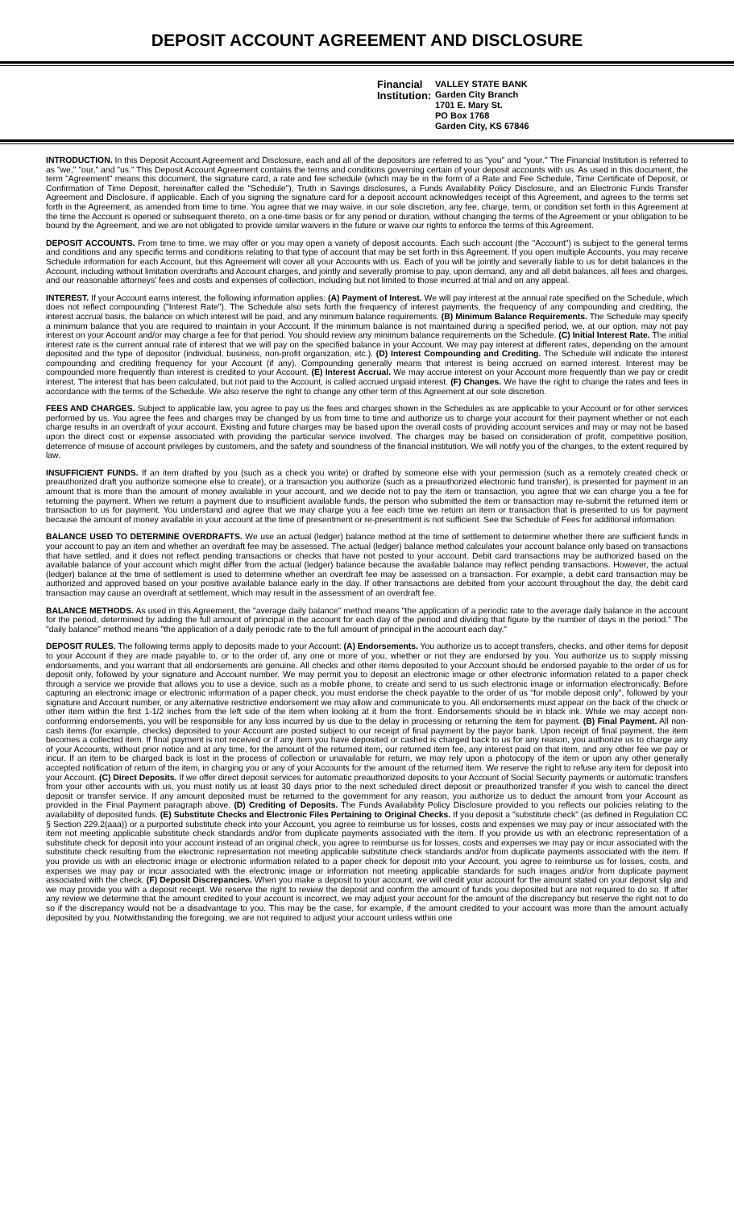DEPOSIT ACCOUNT AGREEMENT AND DISCLOSURE
Financial Institution:
VALLEY STATE BANK
Garden City Branch
1701 E. Mary St.
PO Box 1768
Garden City, KS 67846
INTRODUCTION. In this Deposit Account Agreement and Disclosure, each and all of the depositors are referred to as "you" and "your." The Financial Institution is referred to as "we," "our," and "us." This Deposit Account Agreement contains the terms and conditions governing certain of your deposit accounts with us. As used in this document, the term "Agreement" means this document, the signature card, a rate and fee schedule (which may be in the form of a Rate and Fee Schedule, Time Certificate of Deposit, or Confirmation of Time Deposit, hereinafter called the "Schedule"), Truth in Savings disclosures, a Funds Availability Policy Disclosure, and an Electronic Funds Transfer Agreement and Disclosure, if applicable. Each of you signing the signature card for a deposit account acknowledges receipt of this Agreement, and agrees to the terms set forth in the Agreement, as amended from time to time. You agree that we may waive, in our sole discretion, any fee, charge, term, or condition set forth in this Agreement at the time the Account is opened or subsequent thereto, on a one-time basis or for any period or duration, without changing the terms of the Agreement or your obligation to be bound by the Agreement, and we are not obligated to provide similar waivers in the future or waive our rights to enforce the terms of this Agreement.
DEPOSIT ACCOUNTS. From time to time, we may offer or you may open a variety of deposit accounts. Each such account (the "Account") is subject to the general terms and conditions and any specific terms and conditions relating to that type of account that may be set forth in this Agreement. If you open multiple Accounts, you may receive Schedule information for each Account, but this Agreement will cover all your Accounts with us. Each of you will be jointly and severally liable to us for debit balances in the Account, including without limitation overdrafts and Account charges, and jointly and severally promise to pay, upon demand, any and all debit balances, all fees and charges, and our reasonable attorneys' fees and costs and expenses of collection, including but not limited to those incurred at trial and on any appeal.
INTEREST. If your Account earns interest, the following information applies: (A) Payment of Interest. We will pay interest at the annual rate specified on the Schedule, which does not reflect compounding ("Interest Rate"). The Schedule also sets forth the frequency of interest payments, the frequency of any compounding and crediting, the interest accrual basis, the balance on which interest will be paid, and any minimum balance requirements. (B) Minimum Balance Requirements. The Schedule may specify a minimum balance that you are required to maintain in your Account. If the minimum balance is not maintained during a specified period, we, at our option, may not pay interest on your Account and/or may charge a fee for that period. You should review any minimum balance requirements on the Schedule. (C) Initial Interest Rate. The initial interest rate is the current annual rate of interest that we will pay on the specified balance in your Account. We may pay interest at different rates, depending on the amount deposited and the type of depositor (individual, business, non-profit organization, etc.). (D) Interest Compounding and Crediting. The Schedule will indicate the interest compounding and crediting frequency for your Account (if any). Compounding generally means that interest is being accrued on earned interest. Interest may be compounded more frequently than interest is credited to your Account. (E) Interest Accrual. We may accrue interest on your Account more frequently than we pay or credit interest. The interest that has been calculated, but not paid to the Account, is called accrued unpaid interest. (F) Changes. We have the right to change the rates and fees in accordance with the terms of the Schedule. We also reserve the right to change any other term of this Agreement at our sole discretion.
FEES AND CHARGES. Subject to applicable law, you agree to pay us the fees and charges shown in the Schedules as are applicable to your Account or for other services performed by us. You agree the fees and charges may be changed by us from time to time and authorize us to charge your account for their payment whether or not each charge results in an overdraft of your account. Existing and future charges may be based upon the overall costs of providing account services and may or may not be based upon the direct cost or expense associated with providing the particular service involved. The charges may be based on consideration of profit, competitive position, deterrence of misuse of account privileges by customers, and the safety and soundness of the financial institution. We will notify you of the changes, to the extent required by law.
INSUFFICIENT FUNDS. If an item drafted by you (such as a check you write) or drafted by someone else with your permission (such as a remotely created check or preauthorized draft you authorize someone else to create), or a transaction you authorize (such as a preauthorized electronic fund transfer), is presented for payment in an amount that is more than the amount of money available in your account, and we decide not to pay the item or transaction, you agree that we can charge you a fee for returning the payment. When we return a payment due to insufficient available funds, the person who submitted the item or transaction may re-submit the returned item or transaction to us for payment. You understand and agree that we may charge you a fee each time we return an item or transaction that is presented to us for payment because the amount of money available in your account at the time of presentment or re-presentment is not sufficient. See the Schedule of Fees for additional information.
BALANCE USED TO DETERMINE OVERDRAFTS. We use an actual (ledger) balance method at the time of settlement to determine whether there are sufficient funds in your account to pay an item and whether an overdraft fee may be assessed. The actual (ledger) balance method calculates your account balance only based on transactions that have settled, and it does not reflect pending transactions or checks that have not posted to your account. Debit card transactions may be authorized based on the available balance of your account which might differ from the actual (ledger) balance because the available balance may reflect pending transactions. However, the actual (ledger) balance at the time of settlement is used to determine whether an overdraft fee may be assessed on a transaction. For example, a debit card transaction may be authorized and approved based on your positive available balance early in the day. If other transactions are debited from your account throughout the day, the debit card transaction may cause an overdraft at settlement, which may result in the assessment of an overdraft fee.
BALANCE METHODS. As used in this Agreement, the "average daily balance" method means "the application of a periodic rate to the average daily balance in the account for the period, determined by adding the full amount of principal in the account for each day of the period and dividing that figure by the number of days in the period." The "daily balance" method means "the application of a daily periodic rate to the full amount of principal in the account each day."
DEPOSIT RULES. The following terms apply to deposits made to your Account: (A) Endorsements. You authorize us to accept transfers, checks, and other items for deposit to your Account if they are made payable to, or to the order of, any one or more of you, whether or not they are endorsed by you. You authorize us to supply missing endorsements, and you warrant that all endorsements are genuine. All checks and other items deposited to your Account should be endorsed payable to the order of us for deposit only, followed by your signature and Account number. We may permit you to deposit an electronic image or other electronic information related to a paper check through a service we provide that allows you to use a device, such as a mobile phone, to create and send to us such electronic image or information electronically. Before capturing an electronic image or electronic information of a paper check, you must endorse the check payable to the order of us "for mobile deposit only", followed by your signature and Account number, or any alternative restrictive endorsement we may allow and communicate to you. All endorsements must appear on the back of the check or other item within the first 1-1/2 inches from the left side of the item when looking at it from the front. Endorsements should be in black ink. While we may accept non-conforming endorsements, you will be responsible for any loss incurred by us due to the delay in processing or returning the item for payment. (B) Final Payment. All non-cash items (for example, checks) deposited to your Account are posted subject to our receipt of final payment by the payor bank. Upon receipt of final payment, the item becomes a collected item. If final payment is not received or if any item you have deposited or cashed is charged back to us for any reason, you authorize us to charge any of your Accounts, without prior notice and at any time, for the amount of the returned item, our returned item fee, any interest paid on that item, and any other fee we pay or incur. If an item to be charged back is lost in the process of collection or unavailable for return, we may rely upon a photocopy of the item or upon any other generally accepted notification of return of the item, in charging you or any of your Accounts for the amount of the returned item. We reserve the right to refuse any item for deposit into your Account. (C) Direct Deposits. If we offer direct deposit services for automatic preauthorized deposits to your Account of Social Security payments or automatic transfers from your other accounts with us, you must notify us at least 30 days prior to the next scheduled direct deposit or preauthorized transfer if you wish to cancel the direct deposit or transfer service. If any amount deposited must be returned to the government for any reason, you authorize us to deduct the amount from your Account as provided in the Final Payment paragraph above. (D) Crediting of Deposits. The Funds Availability Policy Disclosure provided to you reflects our policies relating to the availability of deposited funds. (E) Substitute Checks and Electronic Files Pertaining to Original Checks. If you deposit a "substitute check" (as defined in Regulation CC § Section 229.2(aaa)) or a purported substitute check into your Account, you agree to reimburse us for losses, costs and expenses we may pay or incur associated with the item not meeting applicable substitute check standards and/or from duplicate payments associated with the item. If you provide us with an electronic representation of a substitute check for deposit into your account instead of an original check, you agree to reimburse us for losses, costs and expenses we may pay or incur associated with the substitute check resulting from the electronic representation not meeting applicable substitute check standards and/or from duplicate payments associated with the item. If you provide us with an electronic image or electronic information related to a paper check for deposit into your Account, you agree to reimburse us for losses, costs, and expenses we may pay or incur associated with the electronic image or information not meeting applicable standards for such images and/or from duplicate payment associated with the check. (F) Deposit Discrepancies. When you make a deposit to your account, we will credit your account for the amount stated on your deposit slip and we may provide you with a deposit receipt. We reserve the right to review the deposit and confirm the amount of funds you deposited but are not required to do so. If after any review we determine that the amount credited to your account is incorrect, we may adjust your account for the amount of the discrepancy but reserve the right not to do so if the discrepancy would not be a disadvantage to you. This may be the case, for example, if the amount credited to your account was more than the amount actually deposited by you. Notwithstanding the foregoing, we are not required to adjust your account unless within one